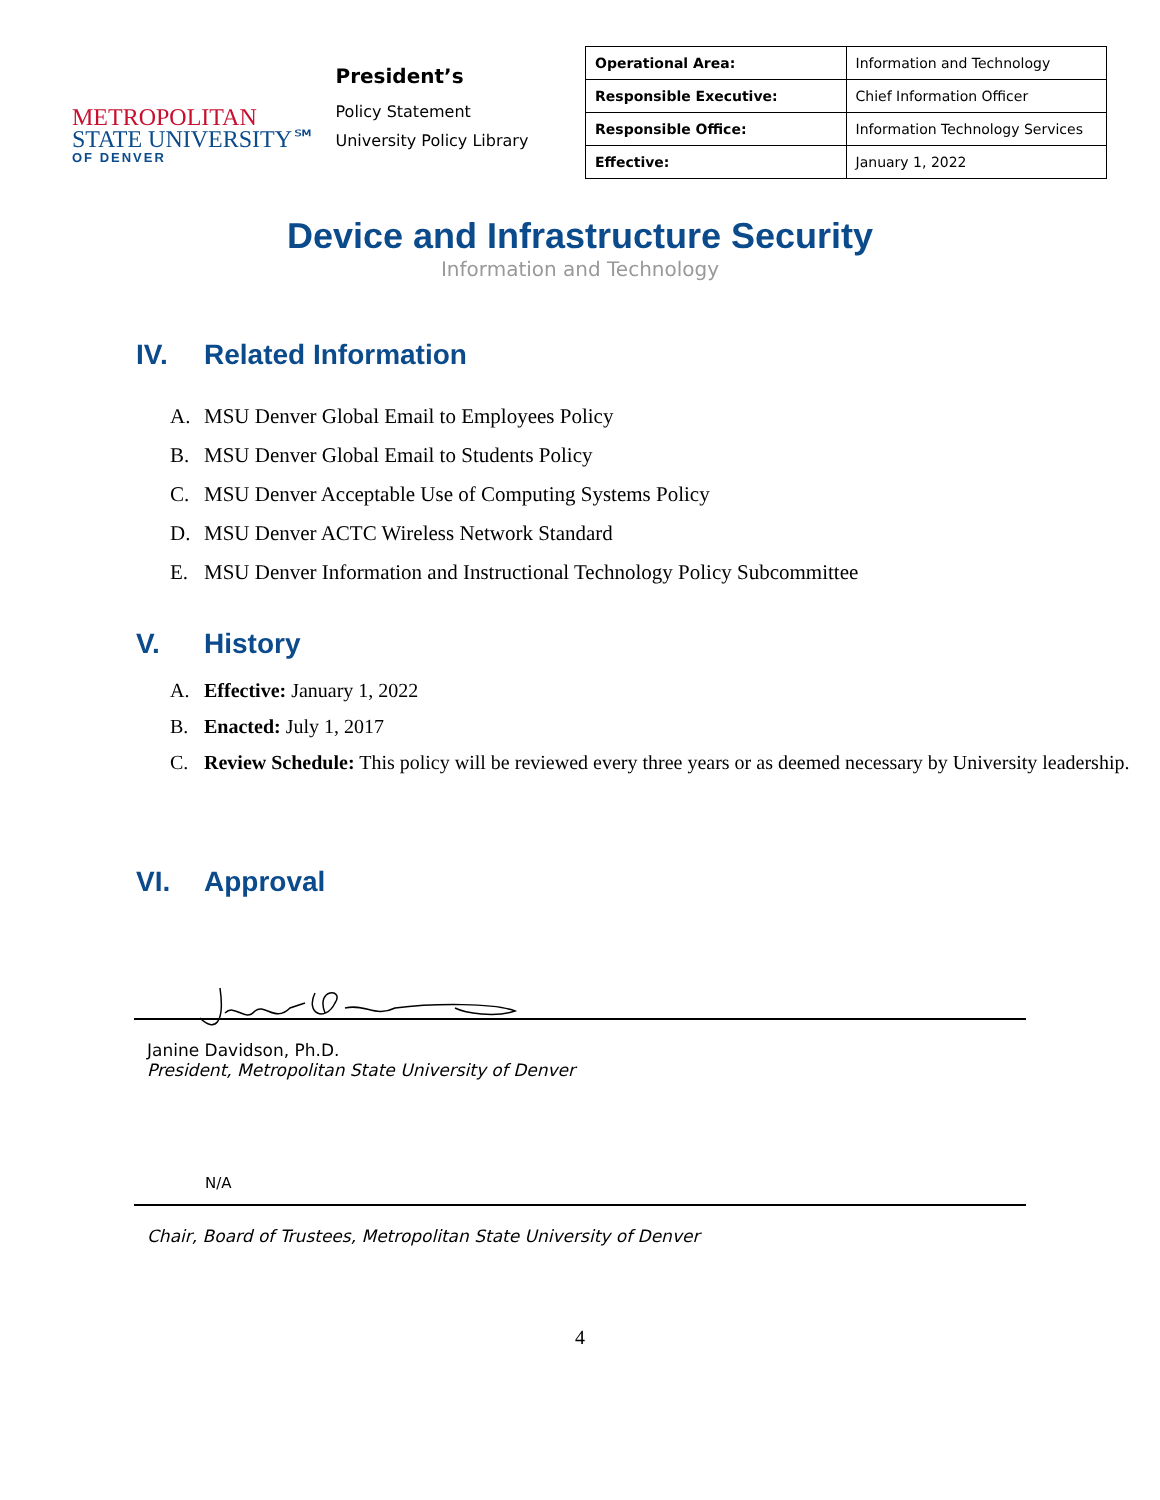METROPOLITAN
STATE UNIVERSITY℠
OF DENVER
President’s
Policy Statement
University Policy Library
| Operational Area: | Information and Technology |
| Responsible Executive: | Chief Information Officer |
| Responsible Office: | Information Technology Services |
| Effective: | January 1, 2022 |
Device and Infrastructure Security
Information and Technology
IV. Related Information
A. MSU Denver Global Email to Employees Policy
B. MSU Denver Global Email to Students Policy
C. MSU Denver Acceptable Use of Computing Systems Policy
D. MSU Denver ACTC Wireless Network Standard
E. MSU Denver Information and Instructional Technology Policy Subcommittee
V. History
A. Effective: January 1, 2022
B. Enacted: July 1, 2017
C. Review Schedule: This policy will be reviewed every three years or as deemed necessary by University leadership.
VI. Approval
Janine Davidson, Ph.D.
President, Metropolitan State University of Denver
N/A
Chair, Board of Trustees, Metropolitan State University of Denver
4